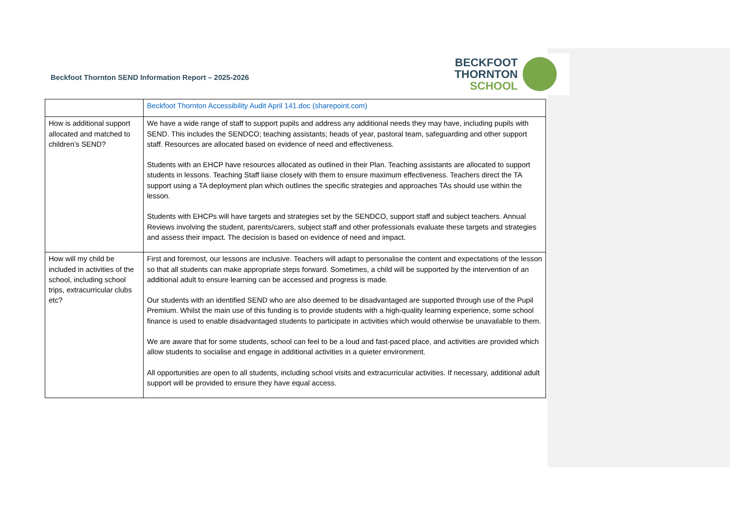Beckfoot Thornton SEND Information Report – 2025-2026
BECKFOOT
THORNTON
SCHOOL
| | Beckfoot Thornton Accessibility Audit April 141.doc (sharepoint.com) |
| How is additional support allocated and matched to children’s SEND? | We have a wide range of staff to support pupils and address any additional needs they may have, including pupils with SEND. This includes the SENDCO; teaching assistants; heads of year, pastoral team, safeguarding and other support staff. Resources are allocated based on evidence of need and effectiveness. Students with an EHCP have resources allocated as outlined in their Plan. Teaching assistants are allocated to support students in lessons. Teaching Staff liaise closely with them to ensure maximum effectiveness. Teachers direct the TA support using a TA deployment plan which outlines the specific strategies and approaches TAs should use within the lesson. Students with EHCPs will have targets and strategies set by the SENDCO, support staff and subject teachers. Annual Reviews involving the student, parents/carers, subject staff and other professionals evaluate these targets and strategies and assess their impact. The decision is based on evidence of need and impact. |
| How will my child be included in activities of the school, including school trips, extracurricular clubs etc? | First and foremost, our lessons are inclusive. Teachers will adapt to personalise the content and expectations of the lesson so that all students can make appropriate steps forward. Sometimes, a child will be supported by the intervention of an additional adult to ensure learning can be accessed and progress is made. Our students with an identified SEND who are also deemed to be disadvantaged are supported through use of the Pupil Premium. Whilst the main use of this funding is to provide students with a high-quality learning experience, some school finance is used to enable disadvantaged students to participate in activities which would otherwise be unavailable to them. We are aware that for some students, school can feel to be a loud and fast-paced place, and activities are provided which allow students to socialise and engage in additional activities in a quieter environment. All opportunities are open to all students, including school visits and extracurricular activities. If necessary, additional adult support will be provided to ensure they have equal access. |